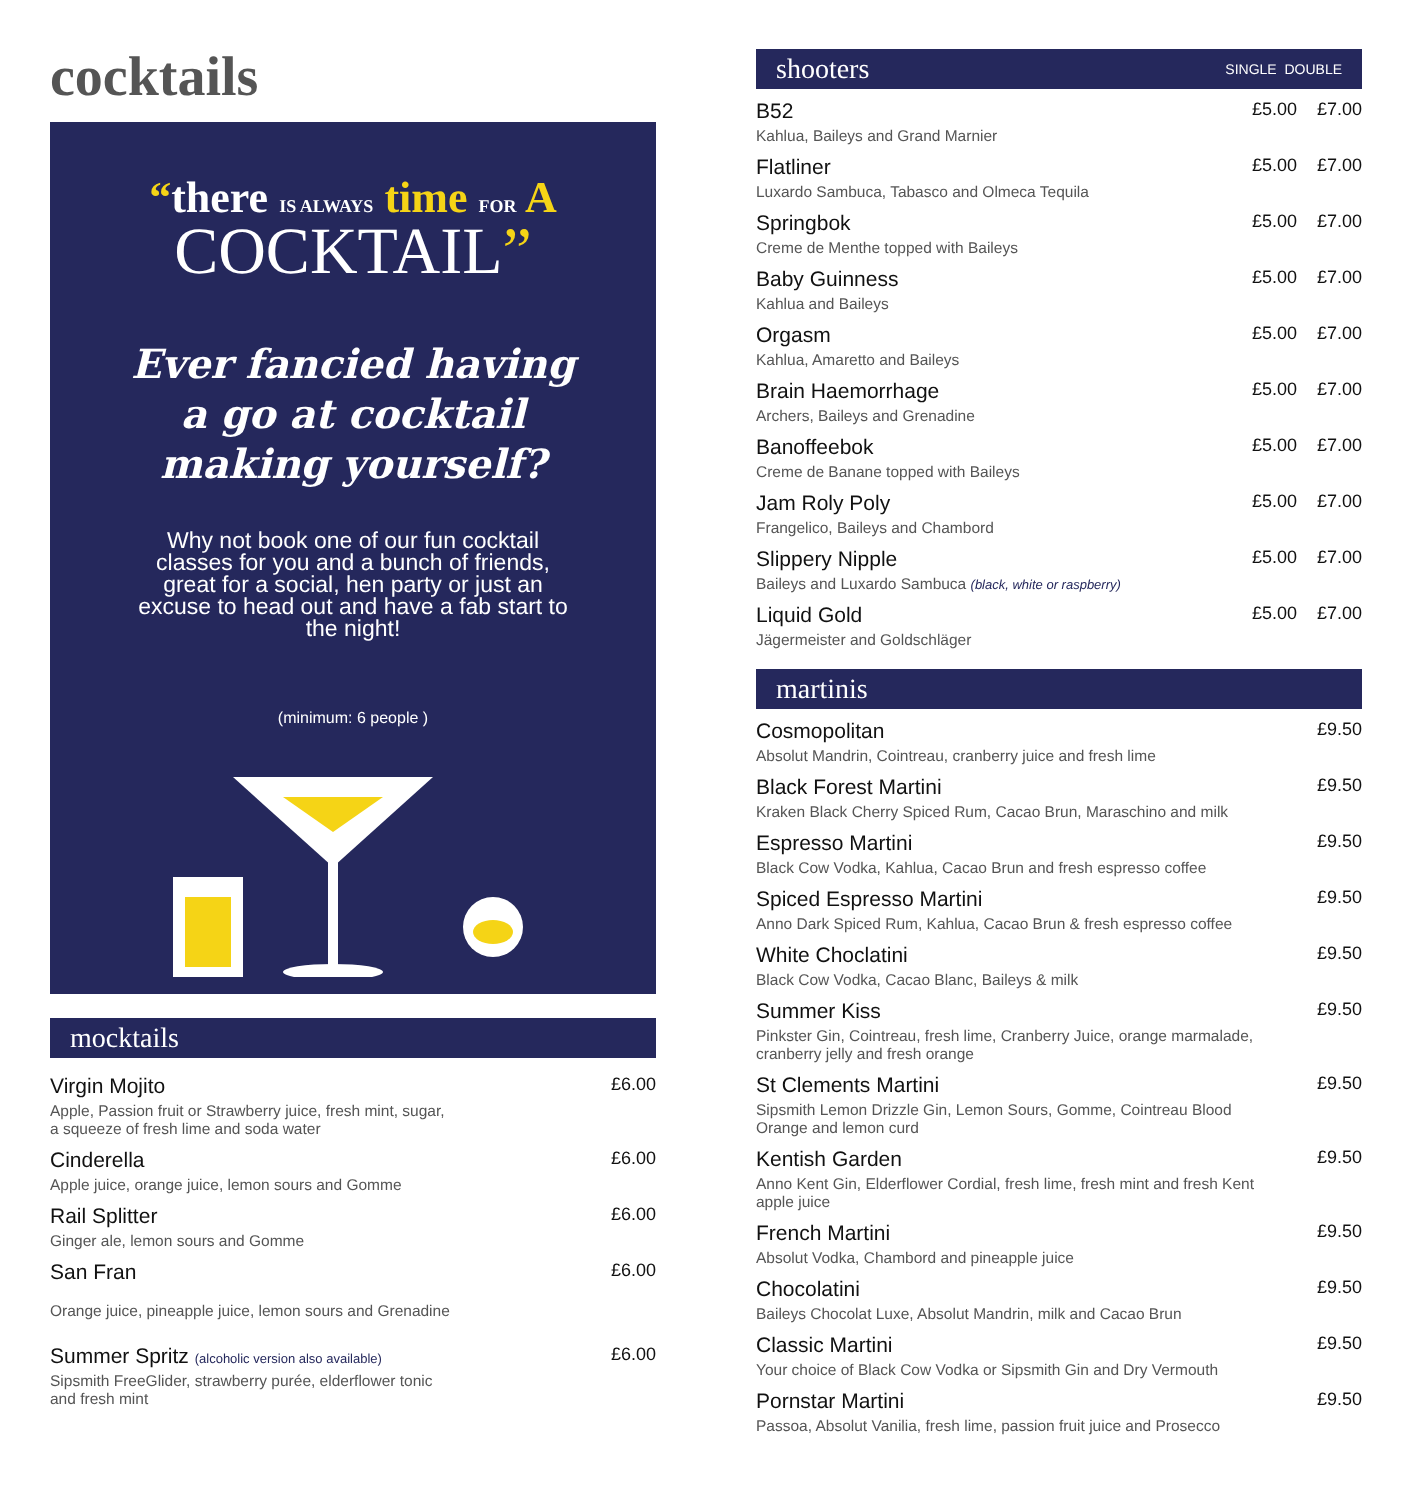cocktails
“there IS ALWAYS time FOR A
COCKTAIL”
Ever fancied having
a go at cocktail
making yourself?
Why not book one of our fun cocktail classes for you and a bunch of friends, great for a social, hen party or just an excuse to head out and have a fab start to the night!
(minimum: 6 people )
mocktails
Virgin Mojito
Apple, Passion fruit or Strawberry juice, fresh mint, sugar,
a squeeze of fresh lime and soda water
£6.00
Cinderella
Apple juice, orange juice, lemon sours and Gomme
£6.00
Rail Splitter
Ginger ale, lemon sours and Gomme
£6.00
San Fran
Orange juice, pineapple juice, lemon sours and Grenadine
£6.00
Summer Spritz (alcoholic version also available)
Sipsmith FreeGlider, strawberry purée, elderflower tonic
and fresh mint
£6.00
shooters SINGLE DOUBLE
B52
Kahlua, Baileys and Grand Marnier
£5.00 £7.00
Flatliner
Luxardo Sambuca, Tabasco and Olmeca Tequila
£5.00 £7.00
Springbok
Creme de Menthe topped with Baileys
£5.00 £7.00
Baby Guinness
Kahlua and Baileys
£5.00 £7.00
Orgasm
Kahlua, Amaretto and Baileys
£5.00 £7.00
Brain Haemorrhage
Archers, Baileys and Grenadine
£5.00 £7.00
Banoffeebok
Creme de Banane topped with Baileys
£5.00 £7.00
Jam Roly Poly
Frangelico, Baileys and Chambord
£5.00 £7.00
Slippery Nipple
Baileys and Luxardo Sambuca (black, white or raspberry)
£5.00 £7.00
Liquid Gold
Jägermeister and Goldschläger
£5.00 £7.00
martinis
Cosmopolitan
Absolut Mandrin, Cointreau, cranberry juice and fresh lime
£9.50
Black Forest Martini
Kraken Black Cherry Spiced Rum, Cacao Brun, Maraschino and milk
£9.50
Espresso Martini
Black Cow Vodka, Kahlua, Cacao Brun and fresh espresso coffee
£9.50
Spiced Espresso Martini
Anno Dark Spiced Rum, Kahlua, Cacao Brun & fresh espresso coffee
£9.50
White Choclatini
Black Cow Vodka, Cacao Blanc, Baileys & milk
£9.50
Summer Kiss
Pinkster Gin, Cointreau, fresh lime, Cranberry Juice, orange marmalade,
cranberry jelly and fresh orange
£9.50
St Clements Martini
Sipsmith Lemon Drizzle Gin, Lemon Sours, Gomme, Cointreau Blood
Orange and lemon curd
£9.50
Kentish Garden
Anno Kent Gin, Elderflower Cordial, fresh lime, fresh mint and fresh Kent
apple juice
£9.50
French Martini
Absolut Vodka, Chambord and pineapple juice
£9.50
Chocolatini
Baileys Chocolat Luxe, Absolut Mandrin, milk and Cacao Brun
£9.50
Classic Martini
Your choice of Black Cow Vodka or Sipsmith Gin and Dry Vermouth
£9.50
Pornstar Martini
Passoa, Absolut Vanilia, fresh lime, passion fruit juice and Prosecco
£9.50